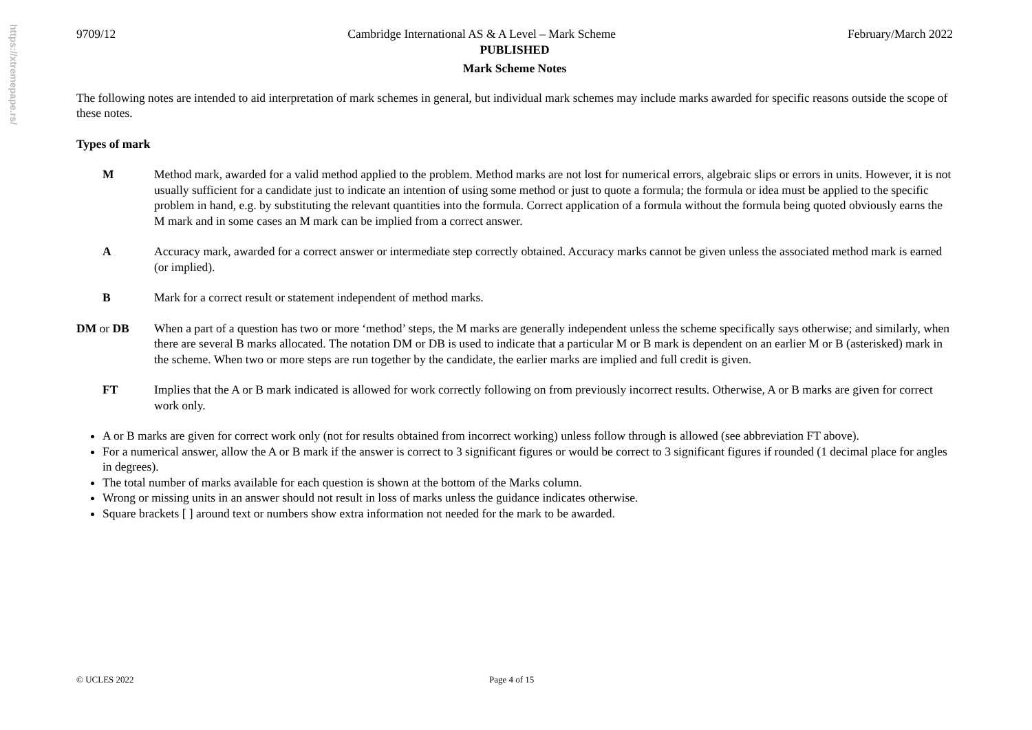https://xtremepape.rs/
9709/12 Cambridge International AS & A Level – Mark Scheme February/March 2022
PUBLISHED
Mark Scheme Notes
The following notes are intended to aid interpretation of mark schemes in general, but individual mark schemes may include marks awarded for specific reasons outside the scope of these notes.
Types of mark
M Method mark, awarded for a valid method applied to the problem. Method marks are not lost for numerical errors, algebraic slips or errors in units. However, it is not usually sufficient for a candidate just to indicate an intention of using some method or just to quote a formula; the formula or idea must be applied to the specific problem in hand, e.g. by substituting the relevant quantities into the formula. Correct application of a formula without the formula being quoted obviously earns the M mark and in some cases an M mark can be implied from a correct answer.
A Accuracy mark, awarded for a correct answer or intermediate step correctly obtained. Accuracy marks cannot be given unless the associated method mark is earned (or implied).
B Mark for a correct result or statement independent of method marks.
DM or DB When a part of a question has two or more ‘method’ steps, the M marks are generally independent unless the scheme specifically says otherwise; and similarly, when there are several B marks allocated. The notation DM or DB is used to indicate that a particular M or B mark is dependent on an earlier M or B (asterisked) mark in the scheme. When two or more steps are run together by the candidate, the earlier marks are implied and full credit is given.
FT Implies that the A or B mark indicated is allowed for work correctly following on from previously incorrect results. Otherwise, A or B marks are given for correct work only.
A or B marks are given for correct work only (not for results obtained from incorrect working) unless follow through is allowed (see abbreviation FT above).
For a numerical answer, allow the A or B mark if the answer is correct to 3 significant figures or would be correct to 3 significant figures if rounded (1 decimal place for angles in degrees).
The total number of marks available for each question is shown at the bottom of the Marks column.
Wrong or missing units in an answer should not result in loss of marks unless the guidance indicates otherwise.
Square brackets [ ] around text or numbers show extra information not needed for the mark to be awarded.
© UCLES 2022 Page 4 of 15